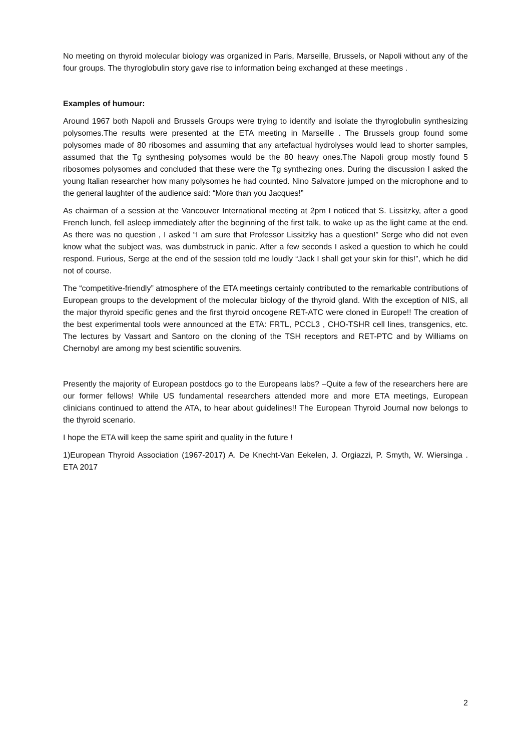No meeting on thyroid molecular biology was organized in Paris, Marseille, Brussels, or Napoli without any of the four groups. The thyroglobulin story gave rise to information being exchanged at these meetings .
Examples of humour:
Around 1967 both Napoli and Brussels Groups were trying to identify and isolate the thyroglobulin synthesizing polysomes.The results were presented at the ETA meeting in Marseille . The Brussels group found some polysomes made of 80 ribosomes and assuming that any artefactual hydrolyses would lead to shorter samples, assumed that the Tg synthesing polysomes would be the 80 heavy ones.The Napoli group mostly found 5 ribosomes polysomes and concluded that these were the Tg synthezing ones. During the discussion I asked the young Italian researcher how many polysomes he had counted. Nino Salvatore jumped on the microphone and to the general laughter of the audience said: “More than you Jacques!”
As chairman of a session at the Vancouver International meeting at 2pm I noticed that S. Lissitzky, after a good French lunch, fell asleep immediately after the beginning of the first talk, to wake up as the light came at the end. As there was no question , I asked “I am sure that Professor Lissitzky has a question!” Serge who did not even know what the subject was, was dumbstruck in panic. After a few seconds I asked a question to which he could respond. Furious, Serge at the end of the session told me loudly “Jack I shall get your skin for this!”, which he did not of course.
The “competitive-friendly” atmosphere of the ETA meetings certainly contributed to the remarkable contributions of European groups to the development of the molecular biology of the thyroid gland. With the exception of NIS, all the major thyroid specific genes and the first thyroid oncogene RET-ATC were cloned in Europe!! The creation of the best experimental tools were announced at the ETA: FRTL, PCCL3 , CHO-TSHR cell lines, transgenics, etc. The lectures by Vassart and Santoro on the cloning of the TSH receptors and RET-PTC and by Williams on Chernobyl are among my best scientific souvenirs.
Presently the majority of European postdocs go to the Europeans labs? –Quite a few of the researchers here are our former fellows! While US fundamental researchers attended more and more ETA meetings, European clinicians continued to attend the ATA, to hear about guidelines!! The European Thyroid Journal now belongs to the thyroid scenario.
I hope the ETA will keep the same spirit and quality in the future !
1)European Thyroid Association (1967-2017) A. De Knecht-Van Eekelen, J. Orgiazzi, P. Smyth, W. Wiersinga . ETA 2017
2